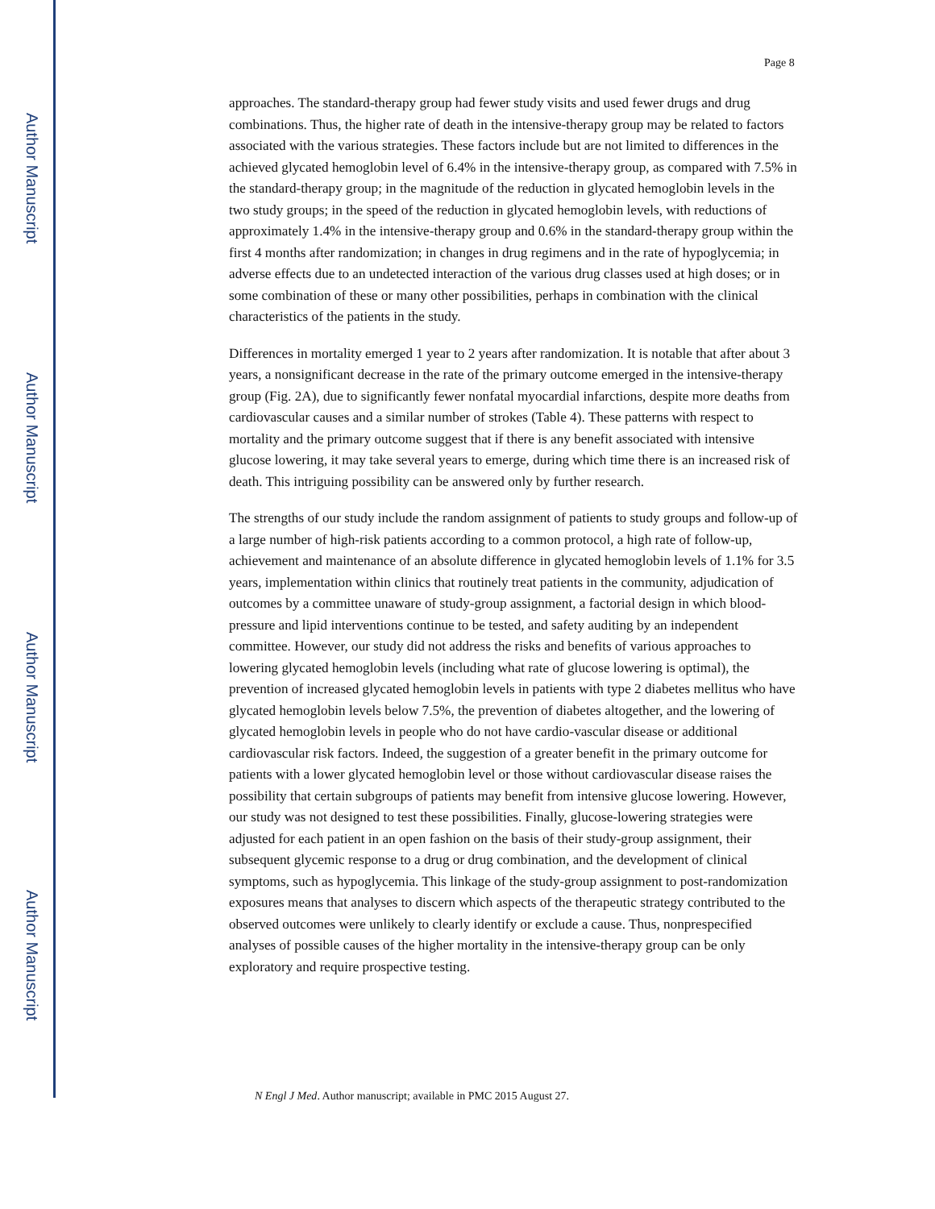Author Manuscript
Author Manuscript
Author Manuscript
Author Manuscript
Page 8
approaches. The standard-therapy group had fewer study visits and used fewer drugs and drug combinations. Thus, the higher rate of death in the intensive-therapy group may be related to factors associated with the various strategies. These factors include but are not limited to differences in the achieved glycated hemoglobin level of 6.4% in the intensive-therapy group, as compared with 7.5% in the standard-therapy group; in the magnitude of the reduction in glycated hemoglobin levels in the two study groups; in the speed of the reduction in glycated hemoglobin levels, with reductions of approximately 1.4% in the intensive-therapy group and 0.6% in the standard-therapy group within the first 4 months after randomization; in changes in drug regimens and in the rate of hypoglycemia; in adverse effects due to an undetected interaction of the various drug classes used at high doses; or in some combination of these or many other possibilities, perhaps in combination with the clinical characteristics of the patients in the study.
Differences in mortality emerged 1 year to 2 years after randomization. It is notable that after about 3 years, a nonsignificant decrease in the rate of the primary outcome emerged in the intensive-therapy group (Fig. 2A), due to significantly fewer nonfatal myocardial infarctions, despite more deaths from cardiovascular causes and a similar number of strokes (Table 4). These patterns with respect to mortality and the primary outcome suggest that if there is any benefit associated with intensive glucose lowering, it may take several years to emerge, during which time there is an increased risk of death. This intriguing possibility can be answered only by further research.
The strengths of our study include the random assignment of patients to study groups and follow-up of a large number of high-risk patients according to a common protocol, a high rate of follow-up, achievement and maintenance of an absolute difference in glycated hemoglobin levels of 1.1% for 3.5 years, implementation within clinics that routinely treat patients in the community, adjudication of outcomes by a committee unaware of study-group assignment, a factorial design in which blood-pressure and lipid interventions continue to be tested, and safety auditing by an independent committee. However, our study did not address the risks and benefits of various approaches to lowering glycated hemoglobin levels (including what rate of glucose lowering is optimal), the prevention of increased glycated hemoglobin levels in patients with type 2 diabetes mellitus who have glycated hemoglobin levels below 7.5%, the prevention of diabetes altogether, and the lowering of glycated hemoglobin levels in people who do not have cardio-vascular disease or additional cardiovascular risk factors. Indeed, the suggestion of a greater benefit in the primary outcome for patients with a lower glycated hemoglobin level or those without cardiovascular disease raises the possibility that certain subgroups of patients may benefit from intensive glucose lowering. However, our study was not designed to test these possibilities. Finally, glucose-lowering strategies were adjusted for each patient in an open fashion on the basis of their study-group assignment, their subsequent glycemic response to a drug or drug combination, and the development of clinical symptoms, such as hypoglycemia. This linkage of the study-group assignment to post-randomization exposures means that analyses to discern which aspects of the therapeutic strategy contributed to the observed outcomes were unlikely to clearly identify or exclude a cause. Thus, nonprespecified analyses of possible causes of the higher mortality in the intensive-therapy group can be only exploratory and require prospective testing.
N Engl J Med. Author manuscript; available in PMC 2015 August 27.